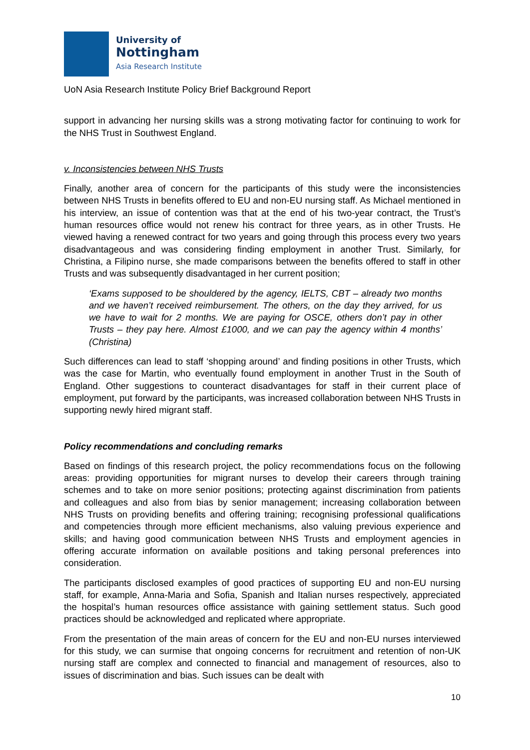University of
Nottingham
Asia Research Institute
UoN Asia Research Institute Policy Brief Background Report
support in advancing her nursing skills was a strong motivating factor for continuing to work for the NHS Trust in Southwest England.
v. Inconsistencies between NHS Trusts
Finally, another area of concern for the participants of this study were the inconsistencies between NHS Trusts in benefits offered to EU and non-EU nursing staff. As Michael mentioned in his interview, an issue of contention was that at the end of his two-year contract, the Trust’s human resources office would not renew his contract for three years, as in other Trusts. He viewed having a renewed contract for two years and going through this process every two years disadvantageous and was considering finding employment in another Trust. Similarly, for Christina, a Filipino nurse, she made comparisons between the benefits offered to staff in other Trusts and was subsequently disadvantaged in her current position;
‘Exams supposed to be shouldered by the agency, IELTS, CBT – already two months and we haven’t received reimbursement. The others, on the day they arrived, for us we have to wait for 2 months. We are paying for OSCE, others don’t pay in other Trusts – they pay here. Almost £1000, and we can pay the agency within 4 months’ (Christina)
Such differences can lead to staff ‘shopping around’ and finding positions in other Trusts, which was the case for Martin, who eventually found employment in another Trust in the South of England. Other suggestions to counteract disadvantages for staff in their current place of employment, put forward by the participants, was increased collaboration between NHS Trusts in supporting newly hired migrant staff.
Policy recommendations and concluding remarks
Based on findings of this research project, the policy recommendations focus on the following areas: providing opportunities for migrant nurses to develop their careers through training schemes and to take on more senior positions; protecting against discrimination from patients and colleagues and also from bias by senior management; increasing collaboration between NHS Trusts on providing benefits and offering training; recognising professional qualifications and competencies through more efficient mechanisms, also valuing previous experience and skills; and having good communication between NHS Trusts and employment agencies in offering accurate information on available positions and taking personal preferences into consideration.
The participants disclosed examples of good practices of supporting EU and non-EU nursing staff, for example, Anna-Maria and Sofia, Spanish and Italian nurses respectively, appreciated the hospital’s human resources office assistance with gaining settlement status. Such good practices should be acknowledged and replicated where appropriate.
From the presentation of the main areas of concern for the EU and non-EU nurses interviewed for this study, we can surmise that ongoing concerns for recruitment and retention of non-UK nursing staff are complex and connected to financial and management of resources, also to issues of discrimination and bias. Such issues can be dealt with
10